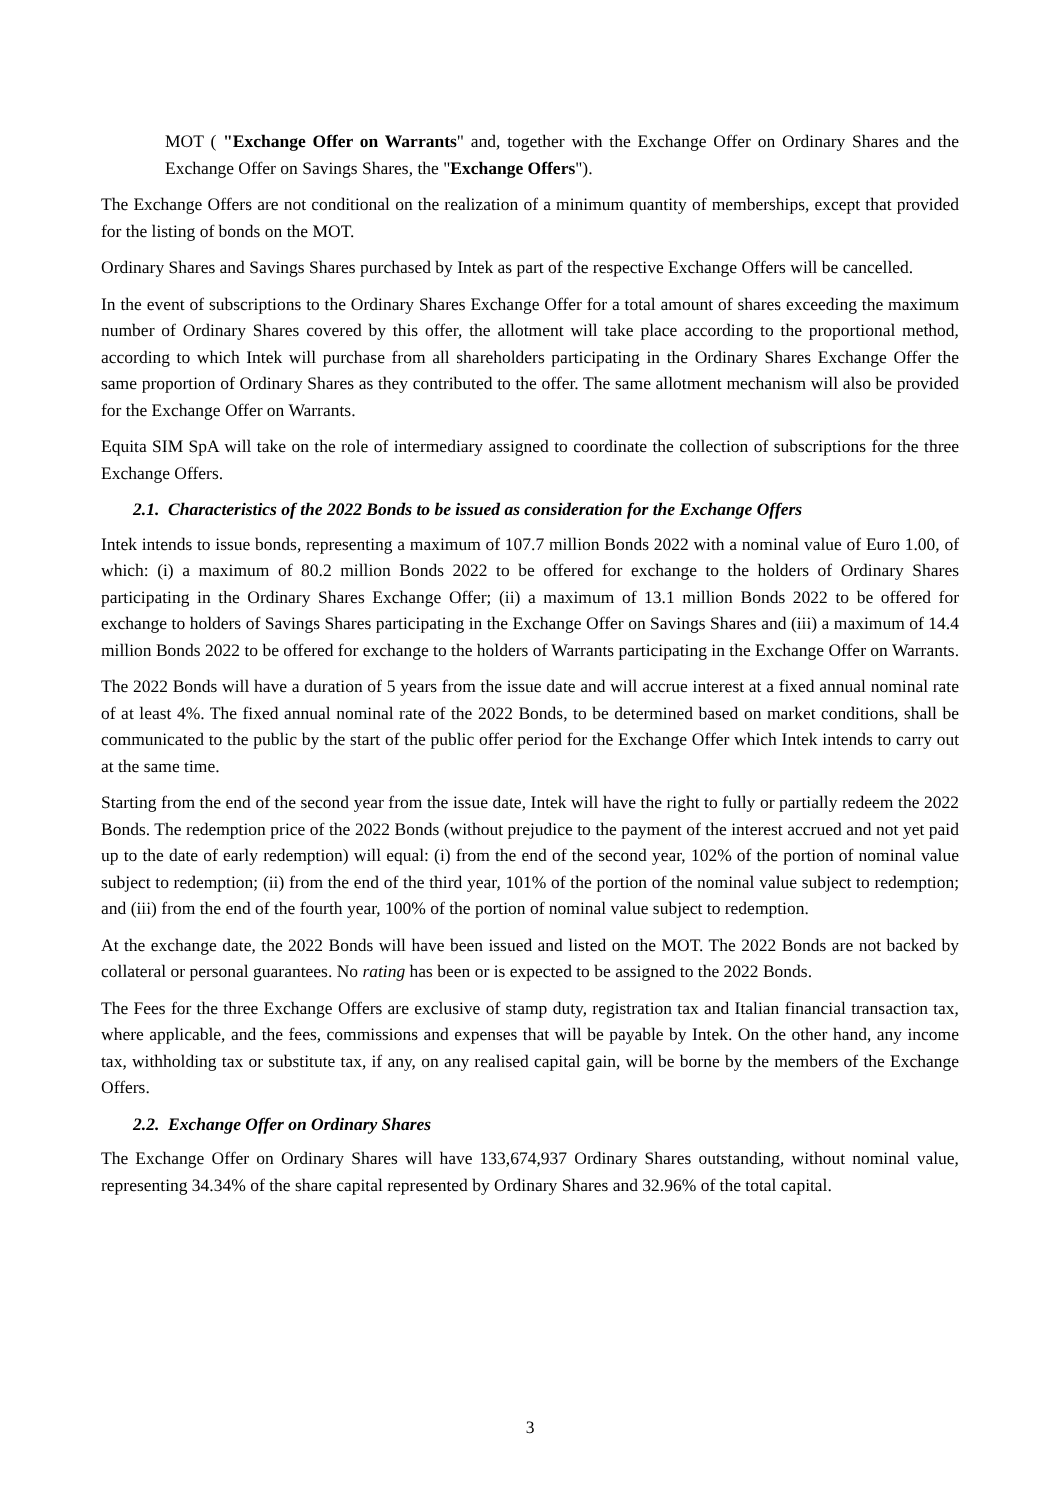MOT ( "Exchange Offer on Warrants" and, together with the Exchange Offer on Ordinary Shares and the Exchange Offer on Savings Shares, the "Exchange Offers").
The Exchange Offers are not conditional on the realization of a minimum quantity of memberships, except that provided for the listing of bonds on the MOT.
Ordinary Shares and Savings Shares purchased by Intek as part of the respective Exchange Offers will be cancelled.
In the event of subscriptions to the Ordinary Shares Exchange Offer for a total amount of shares exceeding the maximum number of Ordinary Shares covered by this offer, the allotment will take place according to the proportional method, according to which Intek will purchase from all shareholders participating in the Ordinary Shares Exchange Offer the same proportion of Ordinary Shares as they contributed to the offer. The same allotment mechanism will also be provided for the Exchange Offer on Warrants.
Equita SIM SpA will take on the role of intermediary assigned to coordinate the collection of subscriptions for the three Exchange Offers.
2.1. Characteristics of the 2022 Bonds to be issued as consideration for the Exchange Offers
Intek intends to issue bonds, representing a maximum of 107.7 million Bonds 2022 with a nominal value of Euro 1.00, of which: (i) a maximum of 80.2 million Bonds 2022 to be offered for exchange to the holders of Ordinary Shares participating in the Ordinary Shares Exchange Offer; (ii) a maximum of 13.1 million Bonds 2022 to be offered for exchange to holders of Savings Shares participating in the Exchange Offer on Savings Shares and (iii) a maximum of 14.4 million Bonds 2022 to be offered for exchange to the holders of Warrants participating in the Exchange Offer on Warrants.
The 2022 Bonds will have a duration of 5 years from the issue date and will accrue interest at a fixed annual nominal rate of at least 4%. The fixed annual nominal rate of the 2022 Bonds, to be determined based on market conditions, shall be communicated to the public by the start of the public offer period for the Exchange Offer which Intek intends to carry out at the same time.
Starting from the end of the second year from the issue date, Intek will have the right to fully or partially redeem the 2022 Bonds. The redemption price of the 2022 Bonds (without prejudice to the payment of the interest accrued and not yet paid up to the date of early redemption) will equal: (i) from the end of the second year, 102% of the portion of nominal value subject to redemption; (ii) from the end of the third year, 101% of the portion of the nominal value subject to redemption; and (iii) from the end of the fourth year, 100% of the portion of nominal value subject to redemption.
At the exchange date, the 2022 Bonds will have been issued and listed on the MOT. The 2022 Bonds are not backed by collateral or personal guarantees. No rating has been or is expected to be assigned to the 2022 Bonds.
The Fees for the three Exchange Offers are exclusive of stamp duty, registration tax and Italian financial transaction tax, where applicable, and the fees, commissions and expenses that will be payable by Intek. On the other hand, any income tax, withholding tax or substitute tax, if any, on any realised capital gain, will be borne by the members of the Exchange Offers.
2.2. Exchange Offer on Ordinary Shares
The Exchange Offer on Ordinary Shares will have 133,674,937 Ordinary Shares outstanding, without nominal value, representing 34.34% of the share capital represented by Ordinary Shares and 32.96% of the total capital.
3